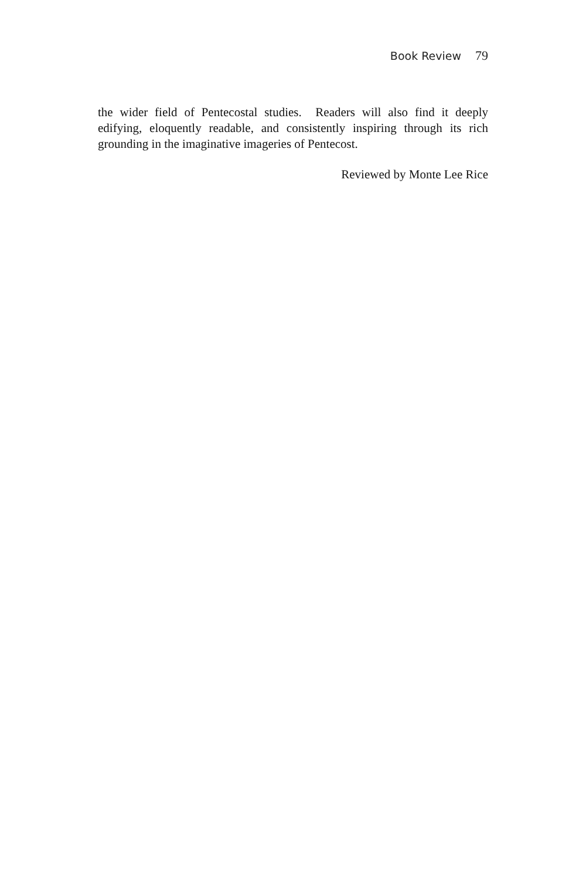Book Review 79
the wider field of Pentecostal studies. Readers will also find it deeply edifying, eloquently readable, and consistently inspiring through its rich grounding in the imaginative imageries of Pentecost.
Reviewed by Monte Lee Rice